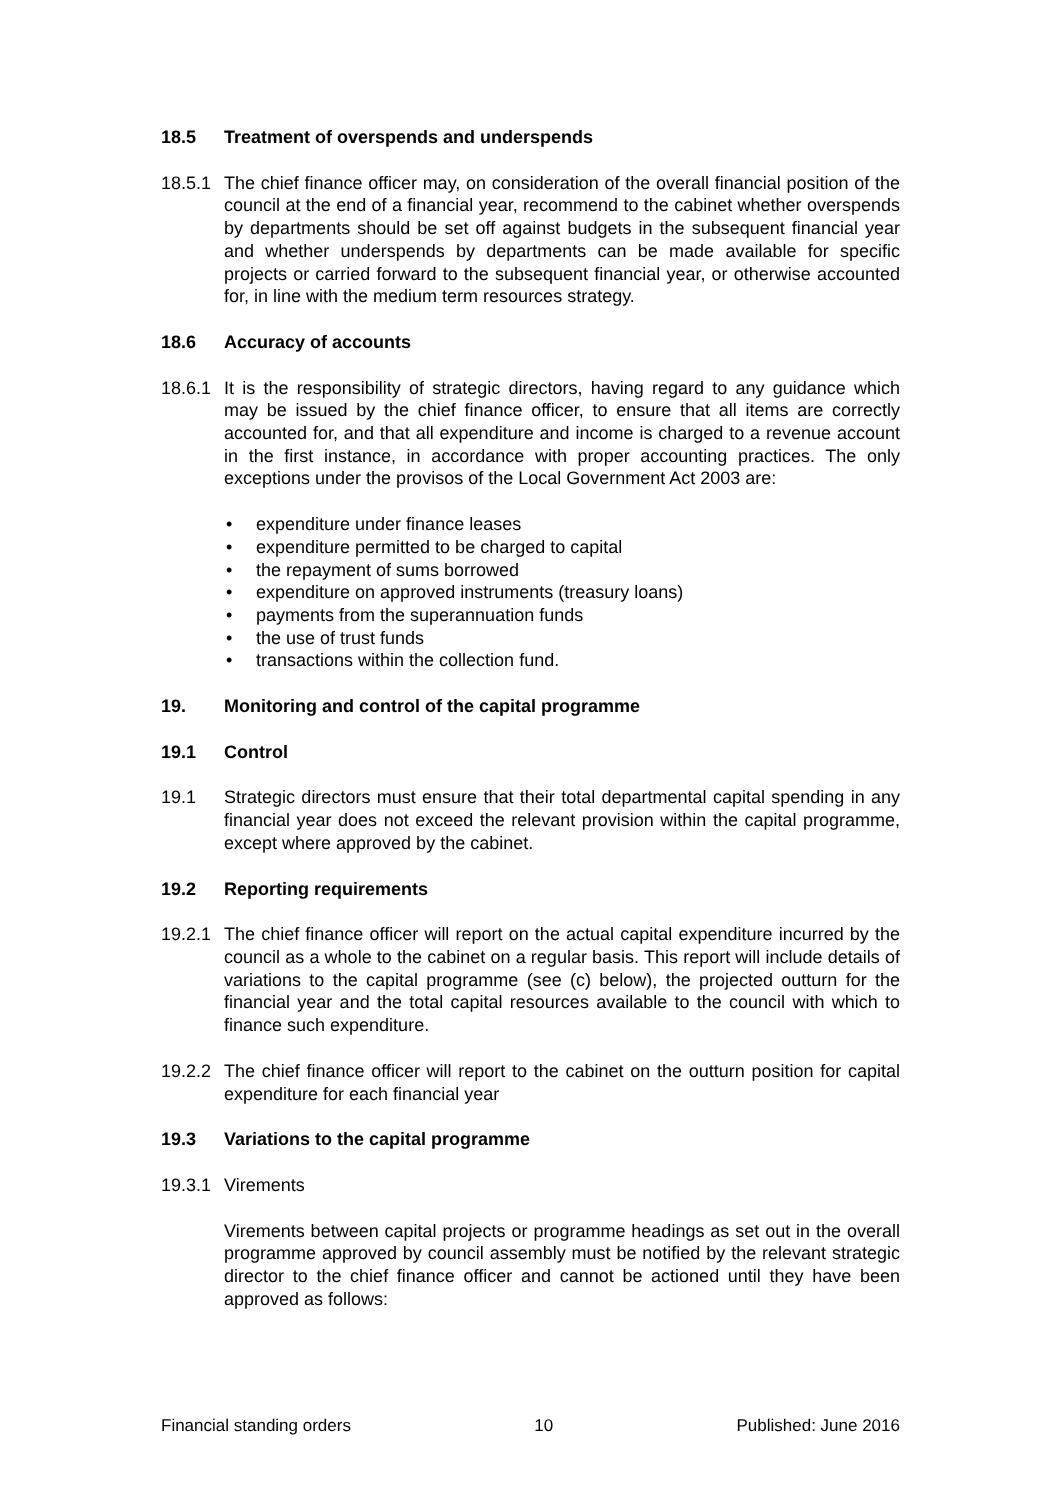18.5 Treatment of overspends and underspends
18.5.1 The chief finance officer may, on consideration of the overall financial position of the council at the end of a financial year, recommend to the cabinet whether overspends by departments should be set off against budgets in the subsequent financial year and whether underspends by departments can be made available for specific projects or carried forward to the subsequent financial year, or otherwise accounted for, in line with the medium term resources strategy.
18.6 Accuracy of accounts
18.6.1 It is the responsibility of strategic directors, having regard to any guidance which may be issued by the chief finance officer, to ensure that all items are correctly accounted for, and that all expenditure and income is charged to a revenue account in the first instance, in accordance with proper accounting practices. The only exceptions under the provisos of the Local Government Act 2003 are:
• expenditure under finance leases
• expenditure permitted to be charged to capital
• the repayment of sums borrowed
• expenditure on approved instruments (treasury loans)
• payments from the superannuation funds
• the use of trust funds
• transactions within the collection fund.
19. Monitoring and control of the capital programme
19.1 Control
19.1 Strategic directors must ensure that their total departmental capital spending in any financial year does not exceed the relevant provision within the capital programme, except where approved by the cabinet.
19.2 Reporting requirements
19.2.1 The chief finance officer will report on the actual capital expenditure incurred by the council as a whole to the cabinet on a regular basis. This report will include details of variations to the capital programme (see (c) below), the projected outturn for the financial year and the total capital resources available to the council with which to finance such expenditure.
19.2.2 The chief finance officer will report to the cabinet on the outturn position for capital expenditure for each financial year
19.3 Variations to the capital programme
19.3.1 Virements
Virements between capital projects or programme headings as set out in the overall programme approved by council assembly must be notified by the relevant strategic director to the chief finance officer and cannot be actioned until they have been approved as follows:
Financial standing orders 10 Published: June 2016